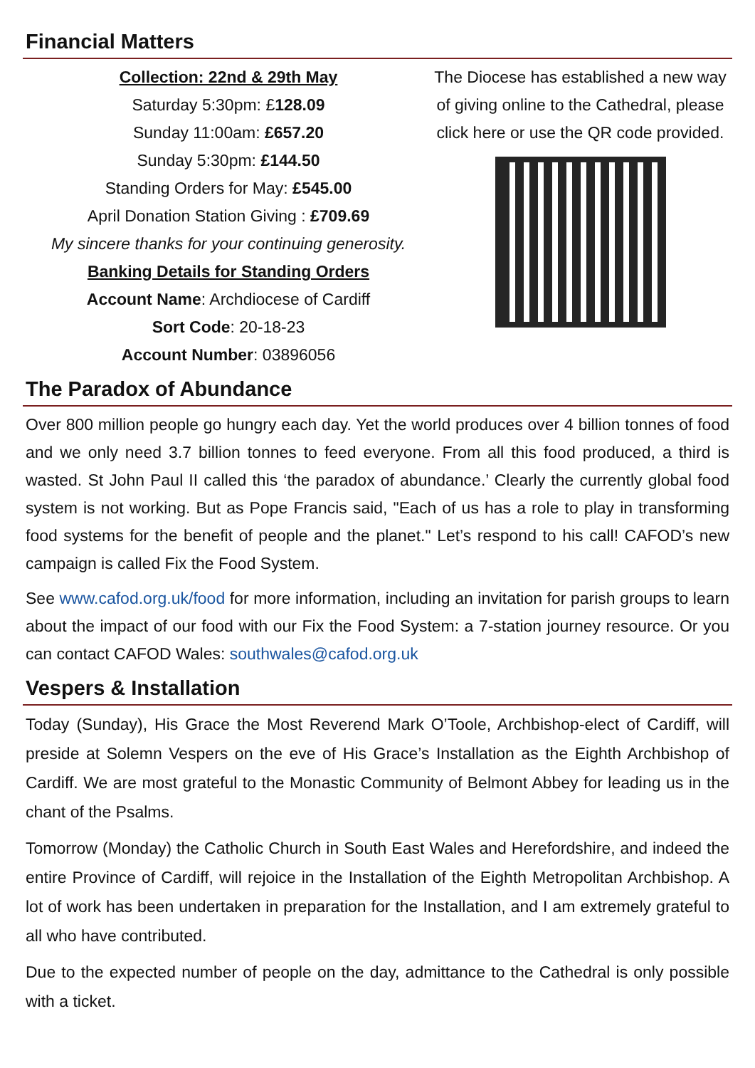Financial Matters
Collection: 22nd & 29th May
Saturday 5:30pm: £128.09
Sunday 11:00am: £657.20
Sunday 5:30pm: £144.50
Standing Orders for May: £545.00
April Donation Station Giving : £709.69
My sincere thanks for your continuing generosity.
Banking Details for Standing Orders
Account Name: Archdiocese of Cardiff
Sort Code: 20-18-23
Account Number: 03896056
The Diocese has established a new way of giving online to the Cathedral, please click here or use the QR code provided.
The Paradox of Abundance
Over 800 million people go hungry each day. Yet the world produces over 4 billion tonnes of food and we only need 3.7 billion tonnes to feed everyone. From all this food produced, a third is wasted. St John Paul II called this ‘the paradox of abundance.’ Clearly the currently global food system is not working. But as Pope Francis said, "Each of us has a role to play in transforming food systems for the benefit of people and the planet." Let’s respond to his call! CAFOD’s new campaign is called Fix the Food System.
See www.cafod.org.uk/food for more information, including an invitation for parish groups to learn about the impact of our food with our Fix the Food System: a 7-station journey resource. Or you can contact CAFOD Wales: southwales@cafod.org.uk
Vespers & Installation
Today (Sunday), His Grace the Most Reverend Mark O’Toole, Archbishop-elect of Cardiff, will preside at Solemn Vespers on the eve of His Grace’s Installation as the Eighth Archbishop of Cardiff. We are most grateful to the Monastic Community of Belmont Abbey for leading us in the chant of the Psalms.
Tomorrow (Monday) the Catholic Church in South East Wales and Herefordshire, and indeed the entire Province of Cardiff, will rejoice in the Installation of the Eighth Metropolitan Archbishop. A lot of work has been undertaken in preparation for the Installation, and I am extremely grateful to all who have contributed.
Due to the expected number of people on the day, admittance to the Cathedral is only possible with a ticket.